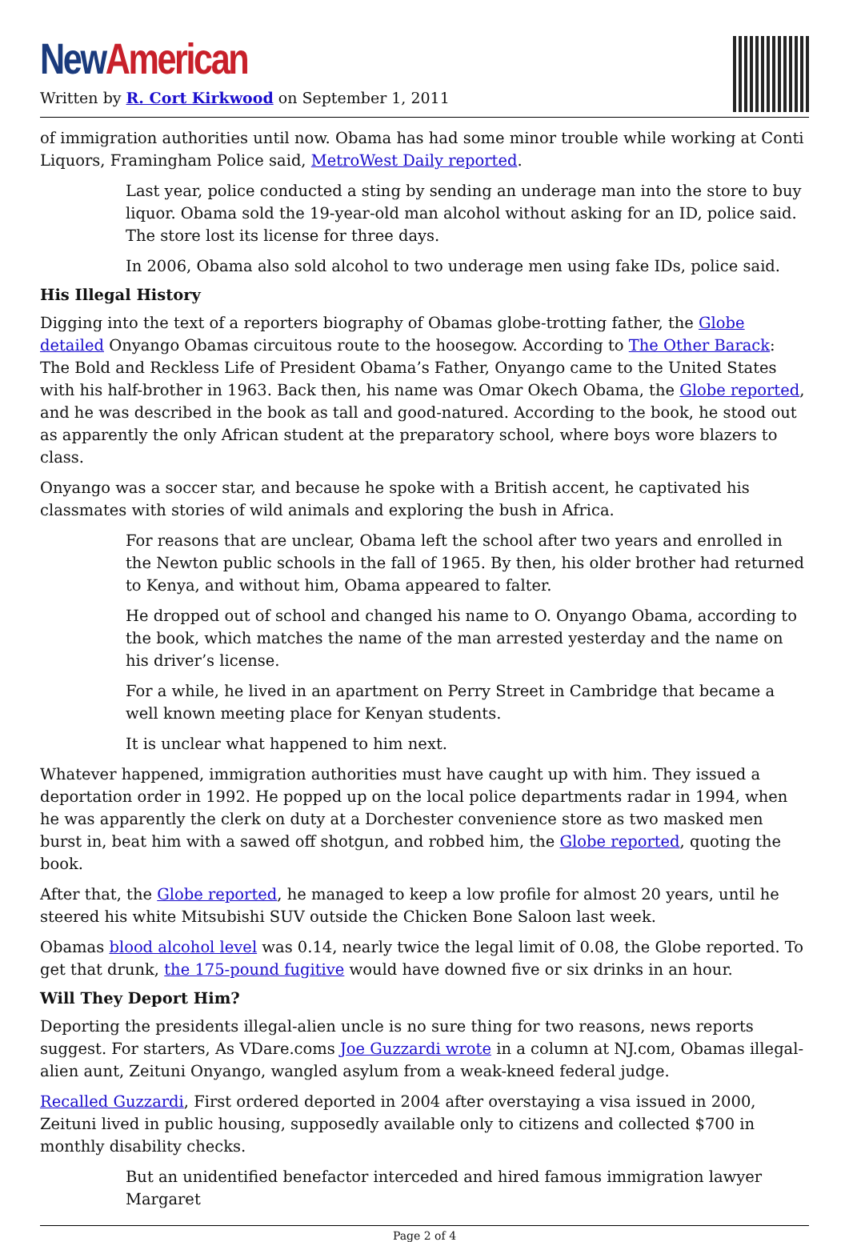New American
Written by R. Cort Kirkwood on September 1, 2011
of immigration authorities until now. Obama has had some minor trouble while working at Conti Liquors, Framingham Police said, MetroWest Daily reported.
Last year, police conducted a sting by sending an underage man into the store to buy liquor. Obama sold the 19-year-old man alcohol without asking for an ID, police said. The store lost its license for three days.
In 2006, Obama also sold alcohol to two underage men using fake IDs, police said.
His Illegal History
Digging into the text of a reporters biography of Obamas globe-trotting father, the Globe detailed Onyango Obamas circuitous route to the hoosegow. According to The Other Barack: The Bold and Reckless Life of President Obama’s Father, Onyango came to the United States with his half-brother in 1963. Back then, his name was Omar Okech Obama, the Globe reported, and he was described in the book as tall and good-natured. According to the book, he stood out as apparently the only African student at the preparatory school, where boys wore blazers to class.
Onyango was a soccer star, and because he spoke with a British accent, he captivated his classmates with stories of wild animals and exploring the bush in Africa.
For reasons that are unclear, Obama left the school after two years and enrolled in the Newton public schools in the fall of 1965. By then, his older brother had returned to Kenya, and without him, Obama appeared to falter.
He dropped out of school and changed his name to O. Onyango Obama, according to the book, which matches the name of the man arrested yesterday and the name on his driver’s license.
For a while, he lived in an apartment on Perry Street in Cambridge that became a well known meeting place for Kenyan students.
It is unclear what happened to him next.
Whatever happened, immigration authorities must have caught up with him. They issued a deportation order in 1992. He popped up on the local police departments radar in 1994, when he was apparently the clerk on duty at a Dorchester convenience store as two masked men burst in, beat him with a sawed off shotgun, and robbed him, the Globe reported, quoting the book.
After that, the Globe reported, he managed to keep a low profile for almost 20 years, until he steered his white Mitsubishi SUV outside the Chicken Bone Saloon last week.
Obamas blood alcohol level was 0.14, nearly twice the legal limit of 0.08, the Globe reported. To get that drunk, the 175-pound fugitive would have downed five or six drinks in an hour.
Will They Deport Him?
Deporting the presidents illegal-alien uncle is no sure thing for two reasons, news reports suggest. For starters, As VDare.coms Joe Guzzardi wrote in a column at NJ.com, Obamas illegal-alien aunt, Zeituni Onyango, wangled asylum from a weak-kneed federal judge.
Recalled Guzzardi, First ordered deported in 2004 after overstaying a visa issued in 2000, Zeituni lived in public housing, supposedly available only to citizens and collected $700 in monthly disability checks.
But an unidentified benefactor interceded and hired famous immigration lawyer Margaret
Page 2 of 4